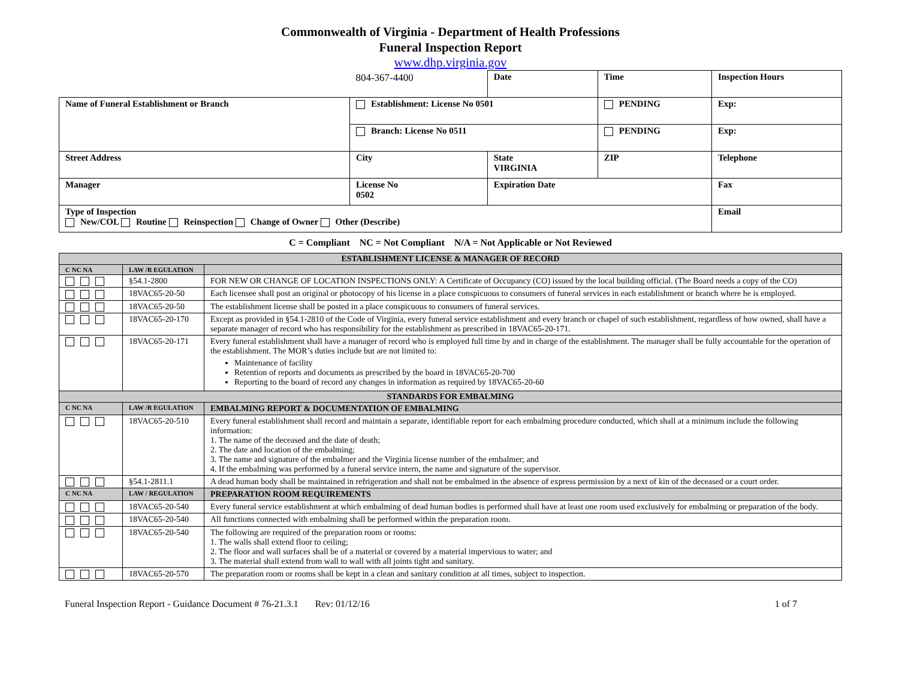Commonwealth of Virginia - Department of Health Professions
Funeral Inspection Report
www.dhp.virginia.gov
| | 804-367-4400 | Date | Time | | Inspection Hours |
| Name of Funeral Establishment or Branch | Establishment: License No 0501 | | PENDING | Exp: | |
| | Branch: License No 0511 | | PENDING | Exp: | |
| Street Address | City | State VIRGINIA | ZIP | Telephone | |
| Manager | License No 0502 | Expiration Date | | Fax | |
| Type of Inspection New/COL Routine Reinspection Change of Owner Other (Describe) | | | | Email | |
C = Compliant NC = Not Compliant N/A = Not Applicable or Not Reviewed
| ESTABLISHMENT LICENSE & MANAGER OF RECORD | | |
| C NC NA | LAW /R EGULATION | |
| | §54.1-2800 | FOR NEW OR CHANGE OF LOCATION INSPECTIONS ONLY: A Certificate of Occupancy (CO) issued by the local building official. (The Board needs a copy of the CO) |
| | 18VAC65-20-50 | Each licensee shall post an original or photocopy of his license in a place conspicuous to consumers of funeral services in each establishment or branch where he is employed. |
| | 18VAC65-20-50 | The establishment license shall be posted in a place conspicuous to consumers of funeral services. |
| | 18VAC65-20-170 | Except as provided in §54.1-2810 of the Code of Virginia, every funeral service establishment and every branch or chapel of such establishment, regardless of how owned, shall have a separate manager of record who has responsibility for the establishment as prescribed in 18VAC65-20-171. |
| | 18VAC65-20-171 | Every funeral establishment shall have a manager of record who is employed full time by and in charge of the establishment. The manager shall be fully accountable for the operation of the establishment. The MOR’s duties include but are not limited to: Maintenance of facility Retention of reports and documents as prescribed by the board in 18VAC65-20-700 Reporting to the board of record any changes in information as required by 18VAC65-20-60 |
| STANDARDS FOR EMBALMING | | |
| C NC NA | LAW /R EGULATION | EMBALMING REPORT & DOCUMENTATION OF EMBALMING |
| | 18VAC65-20-510 | Every funeral establishment shall record and maintain a separate, identifiable report for each embalming procedure conducted, which shall at a minimum include the following information: 1. The name of the deceased and the date of death; 2. The date and location of the embalming; 3. The name and signature of the embalmer and the Virginia license number of the embalmer; and 4. If the embalming was performed by a funeral service intern, the name and signature of the supervisor. |
| | §54.1-2811.1 | A dead human body shall be maintained in refrigeration and shall not be embalmed in the absence of express permission by a next of kin of the deceased or a court order. |
| C NC NA | LAW / REGULATION | PREPARATION ROOM REQUIREMENTS |
| | 18VAC65-20-540 | Every funeral service establishment at which embalming of dead human bodies is performed shall have at least one room used exclusively for embalming or preparation of the body. |
| | 18VAC65-20-540 | All functions connected with embalming shall be performed within the preparation room. |
| | 18VAC65-20-540 | The following are required of the preparation room or rooms: 1. The walls shall extend floor to ceiling; 2. The floor and wall surfaces shall be of a material or covered by a material impervious to water; and 3. The material shall extend from wall to wall with all joints tight and sanitary. |
| | 18VAC65-20-570 | The preparation room or rooms shall be kept in a clean and sanitary condition at all times, subject to inspection. |
Funeral Inspection Report - Guidance Document # 76-21.3.1 Rev: 01/12/16 1 of 7